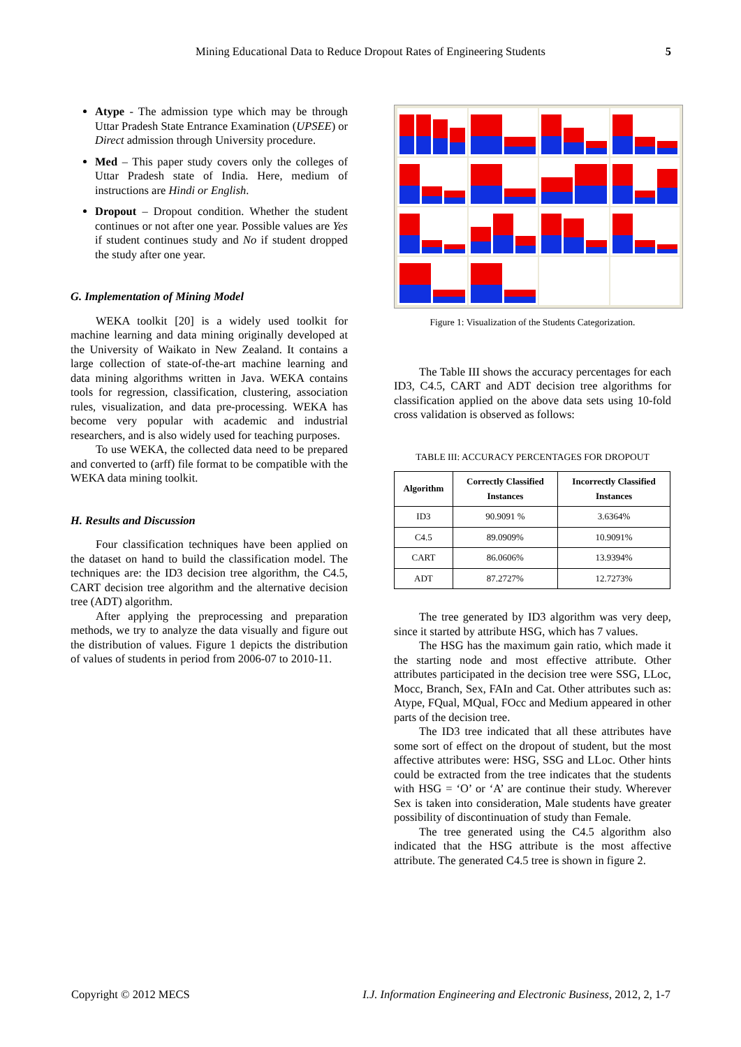Mining Educational Data to Reduce Dropout Rates of Engineering Students
5
Atype - The admission type which may be through Uttar Pradesh State Entrance Examination (UPSEE) or Direct admission through University procedure.
Med – This paper study covers only the colleges of Uttar Pradesh state of India. Here, medium of instructions are Hindi or English.
Dropout – Dropout condition. Whether the student continues or not after one year. Possible values are Yes if student continues study and No if student dropped the study after one year.
G. Implementation of Mining Model
WEKA toolkit [20] is a widely used toolkit for machine learning and data mining originally developed at the University of Waikato in New Zealand. It contains a large collection of state-of-the-art machine learning and data mining algorithms written in Java. WEKA contains tools for regression, classification, clustering, association rules, visualization, and data pre-processing. WEKA has become very popular with academic and industrial researchers, and is also widely used for teaching purposes.
To use WEKA, the collected data need to be prepared and converted to (arff) file format to be compatible with the WEKA data mining toolkit.
H. Results and Discussion
Four classification techniques have been applied on the dataset on hand to build the classification model. The techniques are: the ID3 decision tree algorithm, the C4.5, CART decision tree algorithm and the alternative decision tree (ADT) algorithm.
After applying the preprocessing and preparation methods, we try to analyze the data visually and figure out the distribution of values. Figure 1 depicts the distribution of values of students in period from 2006-07 to 2010-11.
Figure 1: Visualization of the Students Categorization.
The Table III shows the accuracy percentages for each ID3, C4.5, CART and ADT decision tree algorithms for classification applied on the above data sets using 10-fold cross validation is observed as follows:
TABLE III: ACCURACY PERCENTAGES FOR DROPOUT
| Algorithm | Correctly Classified Instances | Incorrectly Classified Instances |
| --- | --- | --- |
| ID3 | 90.9091 % | 3.6364% |
| C4.5 | 89.0909% | 10.9091% |
| CART | 86.0606% | 13.9394% |
| ADT | 87.2727% | 12.7273% |
The tree generated by ID3 algorithm was very deep, since it started by attribute HSG, which has 7 values.
The HSG has the maximum gain ratio, which made it the starting node and most effective attribute. Other attributes participated in the decision tree were SSG, LLoc, Mocc, Branch, Sex, FAIn and Cat. Other attributes such as: Atype, FQual, MQual, FOcc and Medium appeared in other parts of the decision tree.
The ID3 tree indicated that all these attributes have some sort of effect on the dropout of student, but the most affective attributes were: HSG, SSG and LLoc. Other hints could be extracted from the tree indicates that the students with HSG = ‘O’ or ‘A’ are continue their study. Wherever Sex is taken into consideration, Male students have greater possibility of discontinuation of study than Female.
The tree generated using the C4.5 algorithm also indicated that the HSG attribute is the most affective attribute. The generated C4.5 tree is shown in figure 2.
Copyright © 2012 MECS I.J. Information Engineering and Electronic Business, 2012, 2, 1-7